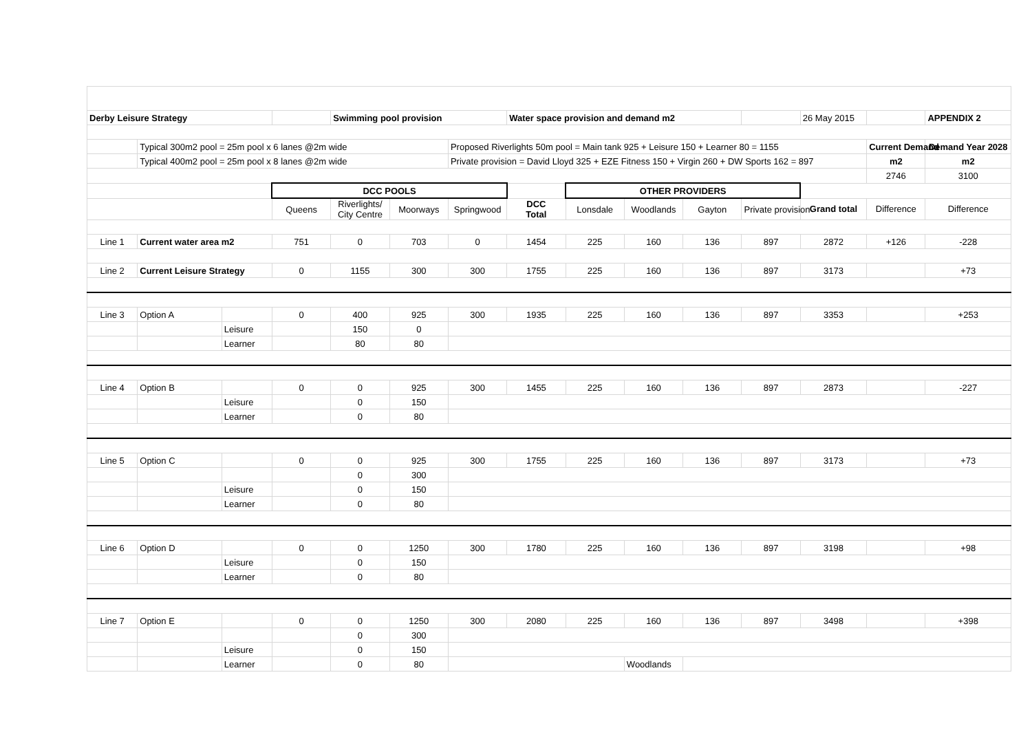| Derby Leisure Strategy | | | | Swimming pool provision | | | Water space provision and demand m2 | | | | | 26 May 2015 | | APPENDIX 2 |
| | Typical 300m2 pool = 25m pool x 6 lanes @2m wide | | | | | Proposed Riverlights 50m pool = Main tank 925 + Leisure 150 + Learner 80 = 1155 | | | | | | | Current Demand | Demand Year 2028 |
| | Typical 400m2 pool = 25m pool x 8 lanes @2m wide | | | | | Private provision = David Lloyd 325 + EZE Fitness 150 + Virgin 260 + DW Sports 162 = 897 | | | | | | | m2 | m2 |
| | | | | | | | | | | | | | 2746 | 3100 |
| | | | DCC POOLS | | | | | OTHER PROVIDERS | | | | | | |
| | | | Queens | Riverlights/ City Centre | Moorways | Springwood | DCC Total | Lonsdale | Woodlands | Gayton | Private provision | Grand total | Difference | Difference |
| Line 1 | Current water area m2 | | 751 | 0 | 703 | 0 | 1454 | 225 | 160 | 136 | 897 | 2872 | +126 | -228 |
| Line 2 | Current Leisure Strategy | | 0 | 1155 | 300 | 300 | 1755 | 225 | 160 | 136 | 897 | 3173 | | +73 |
| Line 3 | Option A | | 0 | 400 | 925 | 300 | 1935 | 225 | 160 | 136 | 897 | 3353 | | +253 |
| | | Leisure | | 150 | 0 | | | | | | | | | |
| | | Learner | | 80 | 80 | | | | | | | | | |
| Line 4 | Option B | | 0 | 0 | 925 | 300 | 1455 | 225 | 160 | 136 | 897 | 2873 | | -227 |
| | | Leisure | | 0 | 150 | | | | | | | | | |
| | | Learner | | 0 | 80 | | | | | | | | | |
| Line 5 | Option C | | 0 | 0 | 925 | 300 | 1755 | 225 | 160 | 136 | 897 | 3173 | | +73 |
| | | | | 0 | 300 | | | | | | | | | |
| | | Leisure | | 0 | 150 | | | | | | | | | |
| | | Learner | | 0 | 80 | | | | | | | | | |
| Line 6 | Option D | | 0 | 0 | 1250 | 300 | 1780 | 225 | 160 | 136 | 897 | 3198 | | +98 |
| | | Leisure | | 0 | 150 | | | | | | | | | |
| | | Learner | | 0 | 80 | | | | | | | | | |
| Line 7 | Option E | | 0 | 0 | 1250 | 300 | 2080 | 225 | 160 | 136 | 897 | 3498 | | +398 |
| | | | | 0 | 300 | | | | | | | | | |
| | | Leisure | | 0 | 150 | | | | | | | | | |
| | | Learner | | 0 | 80 | | | | Woodlands | | | | | |